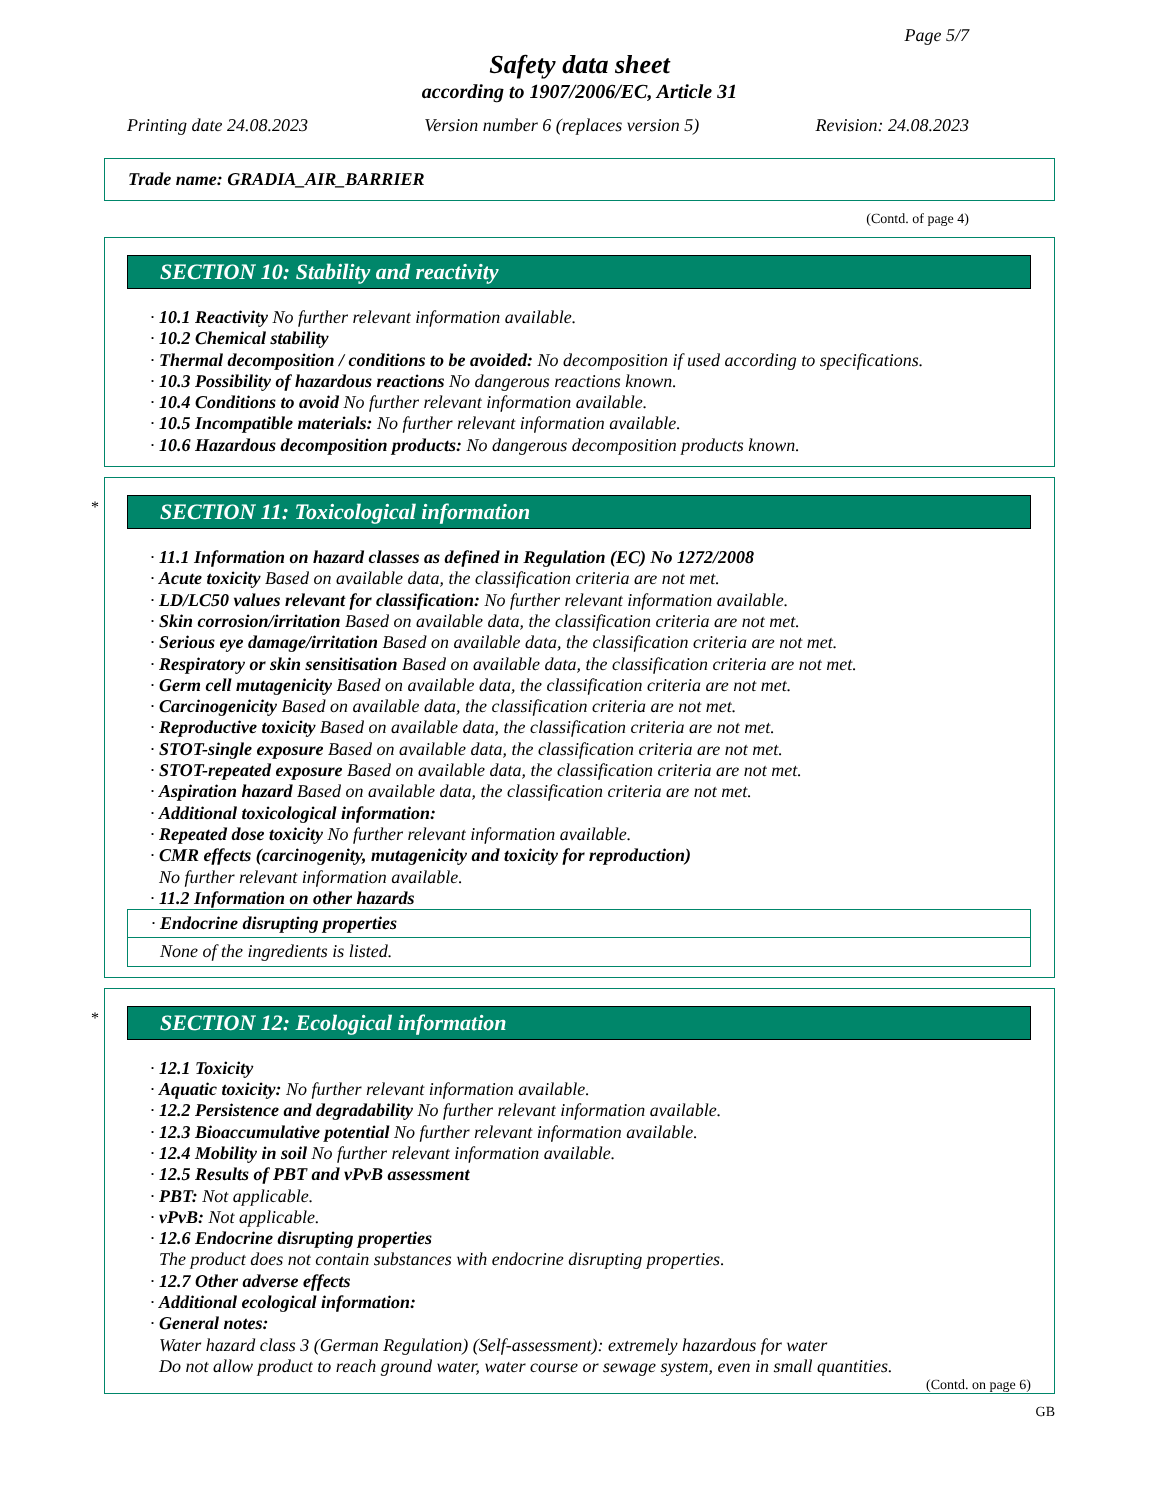Page 5/7
Safety data sheet
according to 1907/2006/EC, Article 31
Printing date 24.08.2023 Version number 6 (replaces version 5) Revision: 24.08.2023
Trade name: GRADIA_AIR_BARRIER
(Contd. of page 4)
SECTION 10: Stability and reactivity
· 10.1 Reactivity No further relevant information available.
· 10.2 Chemical stability
· Thermal decomposition / conditions to be avoided: No decomposition if used according to specifications.
· 10.3 Possibility of hazardous reactions No dangerous reactions known.
· 10.4 Conditions to avoid No further relevant information available.
· 10.5 Incompatible materials: No further relevant information available.
· 10.6 Hazardous decomposition products: No dangerous decomposition products known.
*
SECTION 11: Toxicological information
· 11.1 Information on hazard classes as defined in Regulation (EC) No 1272/2008
· Acute toxicity Based on available data, the classification criteria are not met.
· LD/LC50 values relevant for classification: No further relevant information available.
· Skin corrosion/irritation Based on available data, the classification criteria are not met.
· Serious eye damage/irritation Based on available data, the classification criteria are not met.
· Respiratory or skin sensitisation Based on available data, the classification criteria are not met.
· Germ cell mutagenicity Based on available data, the classification criteria are not met.
· Carcinogenicity Based on available data, the classification criteria are not met.
· Reproductive toxicity Based on available data, the classification criteria are not met.
· STOT-single exposure Based on available data, the classification criteria are not met.
· STOT-repeated exposure Based on available data, the classification criteria are not met.
· Aspiration hazard Based on available data, the classification criteria are not met.
· Additional toxicological information:
· Repeated dose toxicity No further relevant information available.
· CMR effects (carcinogenity, mutagenicity and toxicity for reproduction)
No further relevant information available.
· 11.2 Information on other hazards
· Endocrine disrupting properties
None of the ingredients is listed.
*
SECTION 12: Ecological information
· 12.1 Toxicity
· Aquatic toxicity: No further relevant information available.
· 12.2 Persistence and degradability No further relevant information available.
· 12.3 Bioaccumulative potential No further relevant information available.
· 12.4 Mobility in soil No further relevant information available.
· 12.5 Results of PBT and vPvB assessment
· PBT: Not applicable.
· vPvB: Not applicable.
· 12.6 Endocrine disrupting properties
The product does not contain substances with endocrine disrupting properties.
· 12.7 Other adverse effects
· Additional ecological information:
· General notes:
Water hazard class 3 (German Regulation) (Self-assessment): extremely hazardous for water
Do not allow product to reach ground water, water course or sewage system, even in small quantities.
(Contd. on page 6)
GB